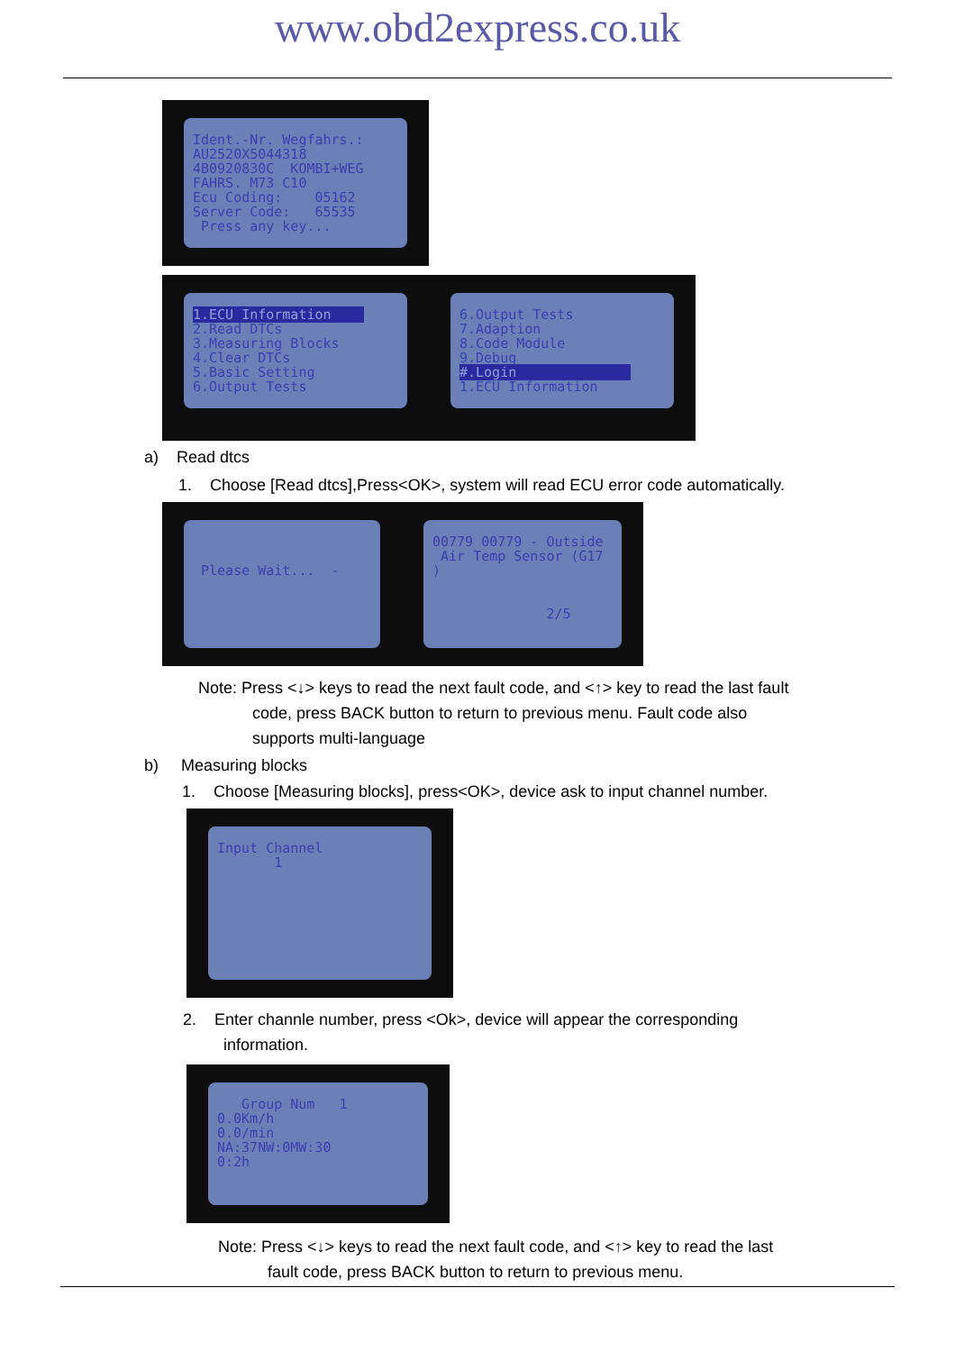www.obd2express.co.uk
Ident.-Nr. Wegfahrs.: AU2520X5044318 4B0920830C KOMBI+WEG FAHRS. M73 C10 Ecu Coding: 05162 Server Code: 65535 Press any key...
1.ECU Information 2.Read DTCs 3.Measuring Blocks 4.Clear DTCs 5.Basic Setting 6.Output Tests
6.Output Tests 7.Adaption 8.Code Module 9.Debug #.Login 1.ECU Information
a) Read dtcs
1. Choose [Read dtcs],Press<OK>, system will read ECU error code automatically.
Please Wait... -
00779 00779 - Outside Air Temp Sensor (G17 ) 2/5
Note: Press <↓> keys to read the next fault code, and <↑> key to read the last fault
code, press BACK button to return to previous menu. Fault code also
supports multi-language
b) Measuring blocks
1. Choose [Measuring blocks], press<OK>, device ask to input channel number.
Input Channel 1
2. Enter channle number, press <Ok>, device will appear the corresponding
information.
Group Num 1 0.0Km/h 0.0/min NA:37NW:0MW:30 0:2h
Note: Press <↓> keys to read the next fault code, and <↑> key to read the last
fault code, press BACK button to return to previous menu.